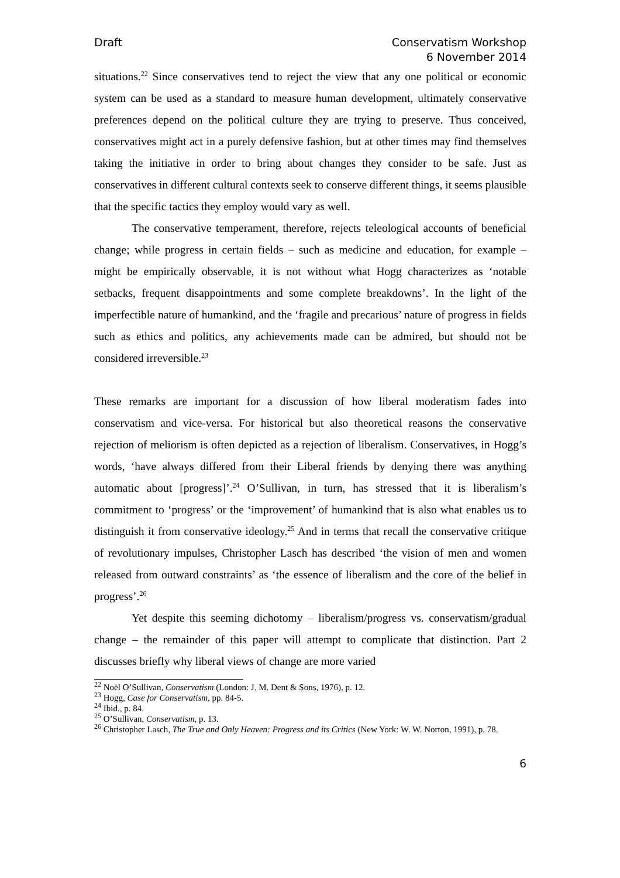Draft Conservatism Workshop
6 November 2014
situations.<sup>22</sup> Since conservatives tend to reject the view that any one political or economic system can be used as a standard to measure human development, ultimately conservative preferences depend on the political culture they are trying to preserve. Thus conceived, conservatives might act in a purely defensive fashion, but at other times may find themselves taking the initiative in order to bring about changes they consider to be safe. Just as conservatives in different cultural contexts seek to conserve different things, it seems plausible that the specific tactics they employ would vary as well.
The conservative temperament, therefore, rejects teleological accounts of beneficial change; while progress in certain fields – such as medicine and education, for example – might be empirically observable, it is not without what Hogg characterizes as ‘notable setbacks, frequent disappointments and some complete breakdowns’. In the light of the imperfectible nature of humankind, and the ‘fragile and precarious’ nature of progress in fields such as ethics and politics, any achievements made can be admired, but should not be considered irreversible.<sup>23</sup>
These remarks are important for a discussion of how liberal moderatism fades into conservatism and vice-versa. For historical but also theoretical reasons the conservative rejection of meliorism is often depicted as a rejection of liberalism. Conservatives, in Hogg’s words, ‘have always differed from their Liberal friends by denying there was anything automatic about [progress]’.<sup>24</sup> O’Sullivan, in turn, has stressed that it is liberalism’s commitment to ‘progress’ or the ‘improvement’ of humankind that is also what enables us to distinguish it from conservative ideology.<sup>25</sup> And in terms that recall the conservative critique of revolutionary impulses, Christopher Lasch has described ‘the vision of men and women released from outward constraints’ as ‘the essence of liberalism and the core of the belief in progress’.<sup>26</sup>
Yet despite this seeming dichotomy – liberalism/progress vs. conservatism/gradual change – the remainder of this paper will attempt to complicate that distinction. Part 2 discusses briefly why liberal views of change are more varied
<sup>22</sup> Noël O’Sullivan, Conservatism (London: J. M. Dent & Sons, 1976), p. 12.
<sup>23</sup> Hogg, Case for Conservatism, pp. 84-5.
<sup>24</sup> Ibid., p. 84.
<sup>25</sup> O’Sullivan, Conservatism, p. 13.
<sup>26</sup> Christopher Lasch, The True and Only Heaven: Progress and its Critics (New York: W. W. Norton, 1991), p. 78.
6